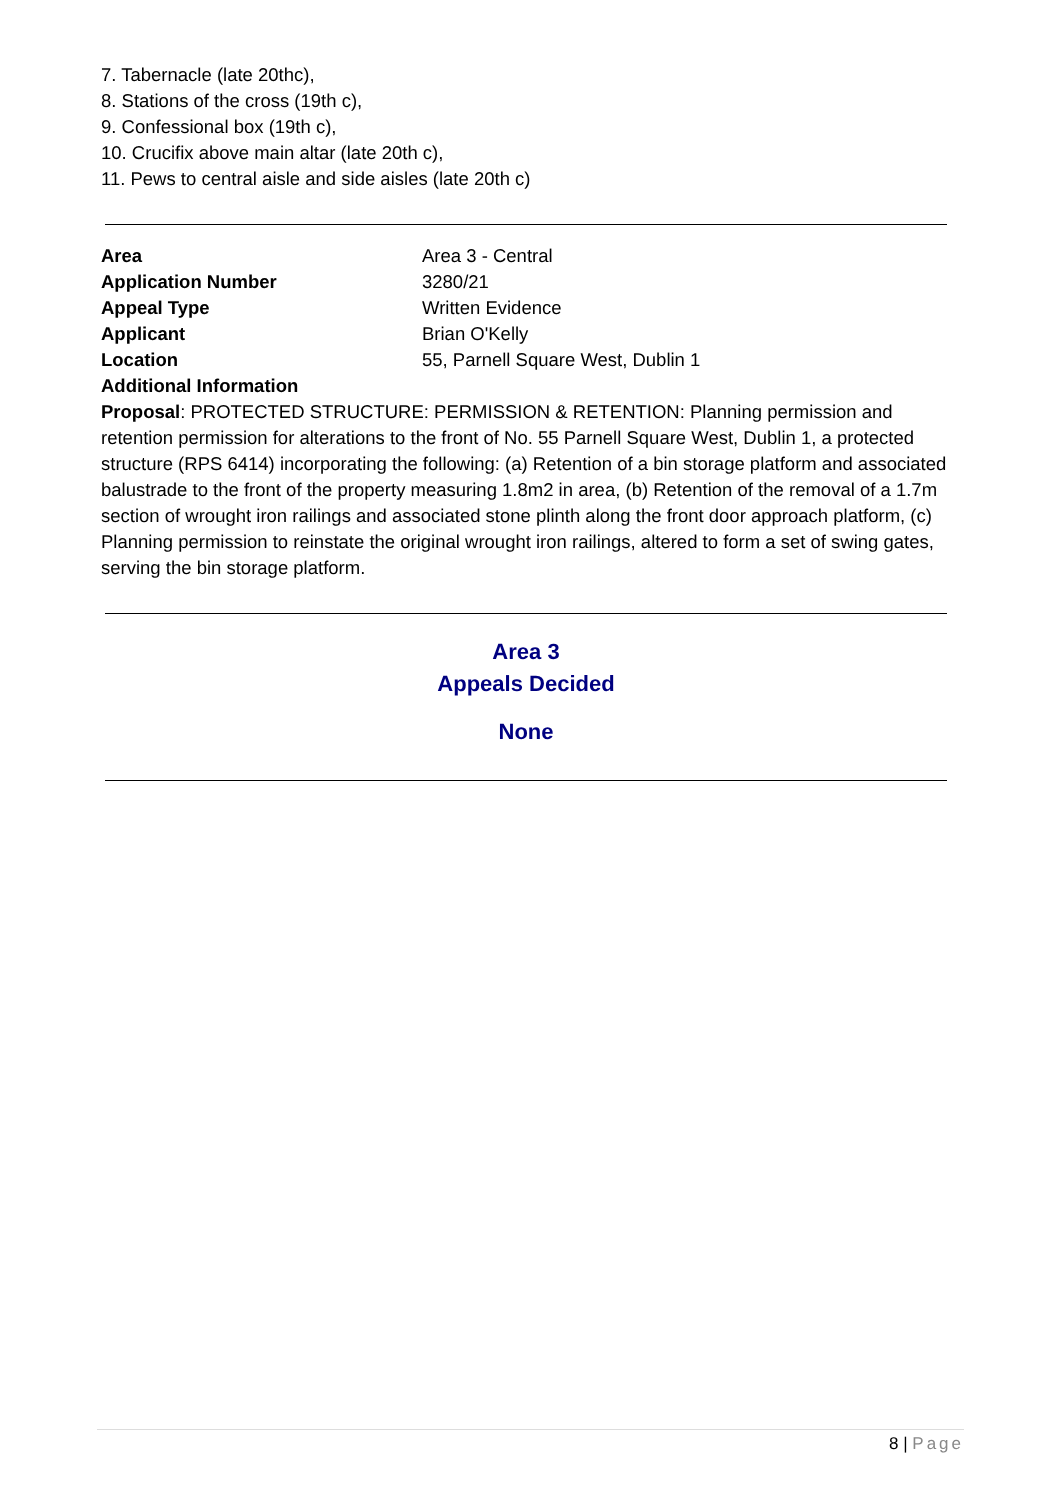7. Tabernacle (late 20thc),
8. Stations of the cross (19th c),
9. Confessional box (19th c),
10. Crucifix above main altar (late 20th c),
11. Pews to central aisle and side aisles (late 20th c)
| Area | Area 3 - Central |
| Application Number | 3280/21 |
| Appeal Type | Written Evidence |
| Applicant | Brian O'Kelly |
| Location | 55, Parnell Square West, Dublin 1 |
| Additional Information | |
Proposal: PROTECTED STRUCTURE: PERMISSION & RETENTION: Planning permission and retention permission for alterations to the front of No. 55 Parnell Square West, Dublin 1, a protected structure (RPS 6414) incorporating the following: (a) Retention of a bin storage platform and associated balustrade to the front of the property measuring 1.8m2 in area, (b) Retention of the removal of a 1.7m section of wrought iron railings and associated stone plinth along the front door approach platform, (c) Planning permission to reinstate the original wrought iron railings, altered to form a set of swing gates, serving the bin storage platform.
Area 3
Appeals Decided
None
8 | Page